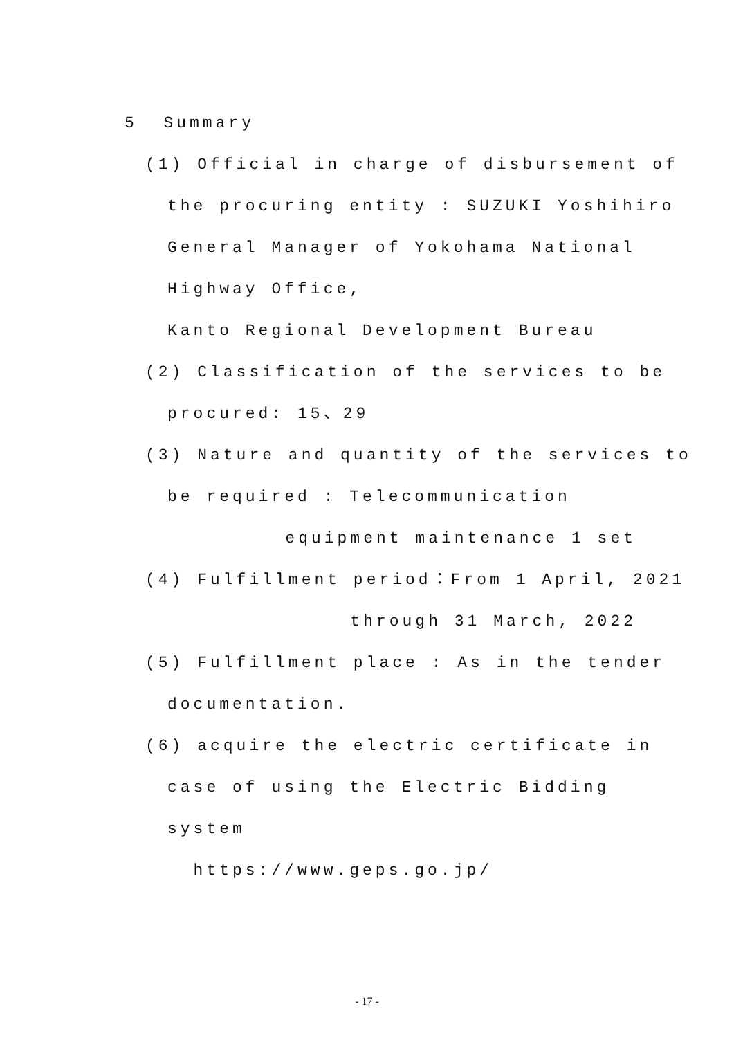5 Summary
(1) Official in charge of disbursement of
the procuring entity : SUZUKI Yoshihiro
General Manager of Yokohama National
Highway Office,
Kanto Regional Development Bureau
(2) Classification of the services to be
procured: 15、29
(3) Nature and quantity of the services to
be required : Telecommunication
equipment maintenance 1 set
(4) Fulfillment period：From 1 April, 2021
through 31 March, 2022
(5) Fulfillment place : As in the tender
documentation.
(6) acquire the electric certificate in
case of using the Electric Bidding
system
https://www.geps.go.jp/
- 17 -